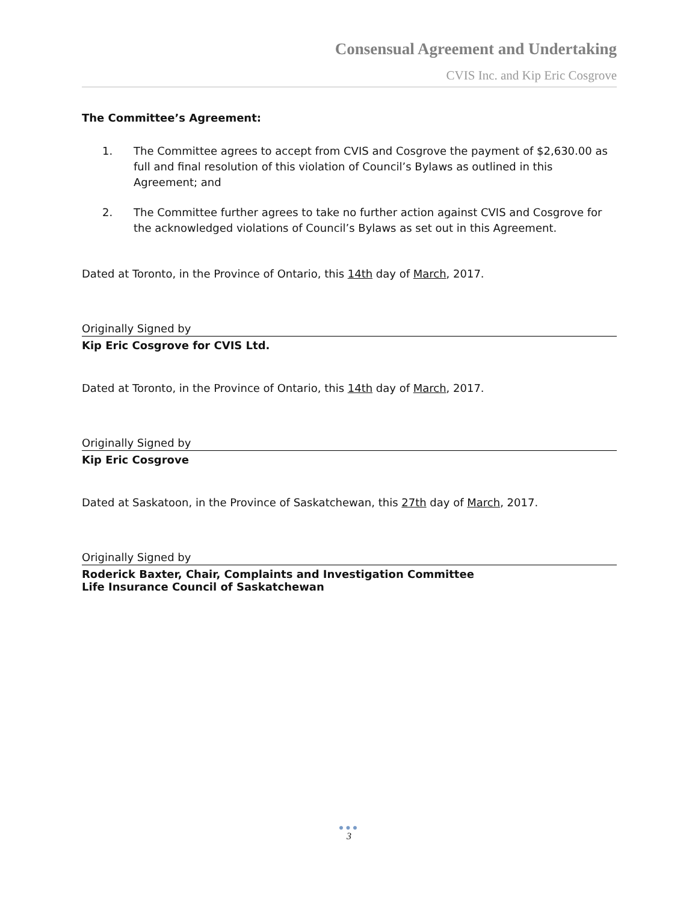Consensual Agreement and Undertaking
CVIS Inc. and Kip Eric Cosgrove
The Committee’s Agreement:
1. The Committee agrees to accept from CVIS and Cosgrove the payment of $2,630.00 as full and final resolution of this violation of Council’s Bylaws as outlined in this Agreement; and
2. The Committee further agrees to take no further action against CVIS and Cosgrove for the acknowledged violations of Council’s Bylaws as set out in this Agreement.
Dated at Toronto, in the Province of Ontario, this 14th day of March, 2017.
Originally Signed by
Kip Eric Cosgrove for CVIS Ltd.
Dated at Toronto, in the Province of Ontario, this 14th day of March, 2017.
Originally Signed by
Kip Eric Cosgrove
Dated at Saskatoon, in the Province of Saskatchewan, this 27th day of March, 2017.
Originally Signed by
Roderick Baxter, Chair, Complaints and Investigation Committee
Life Insurance Council of Saskatchewan
●●●
3